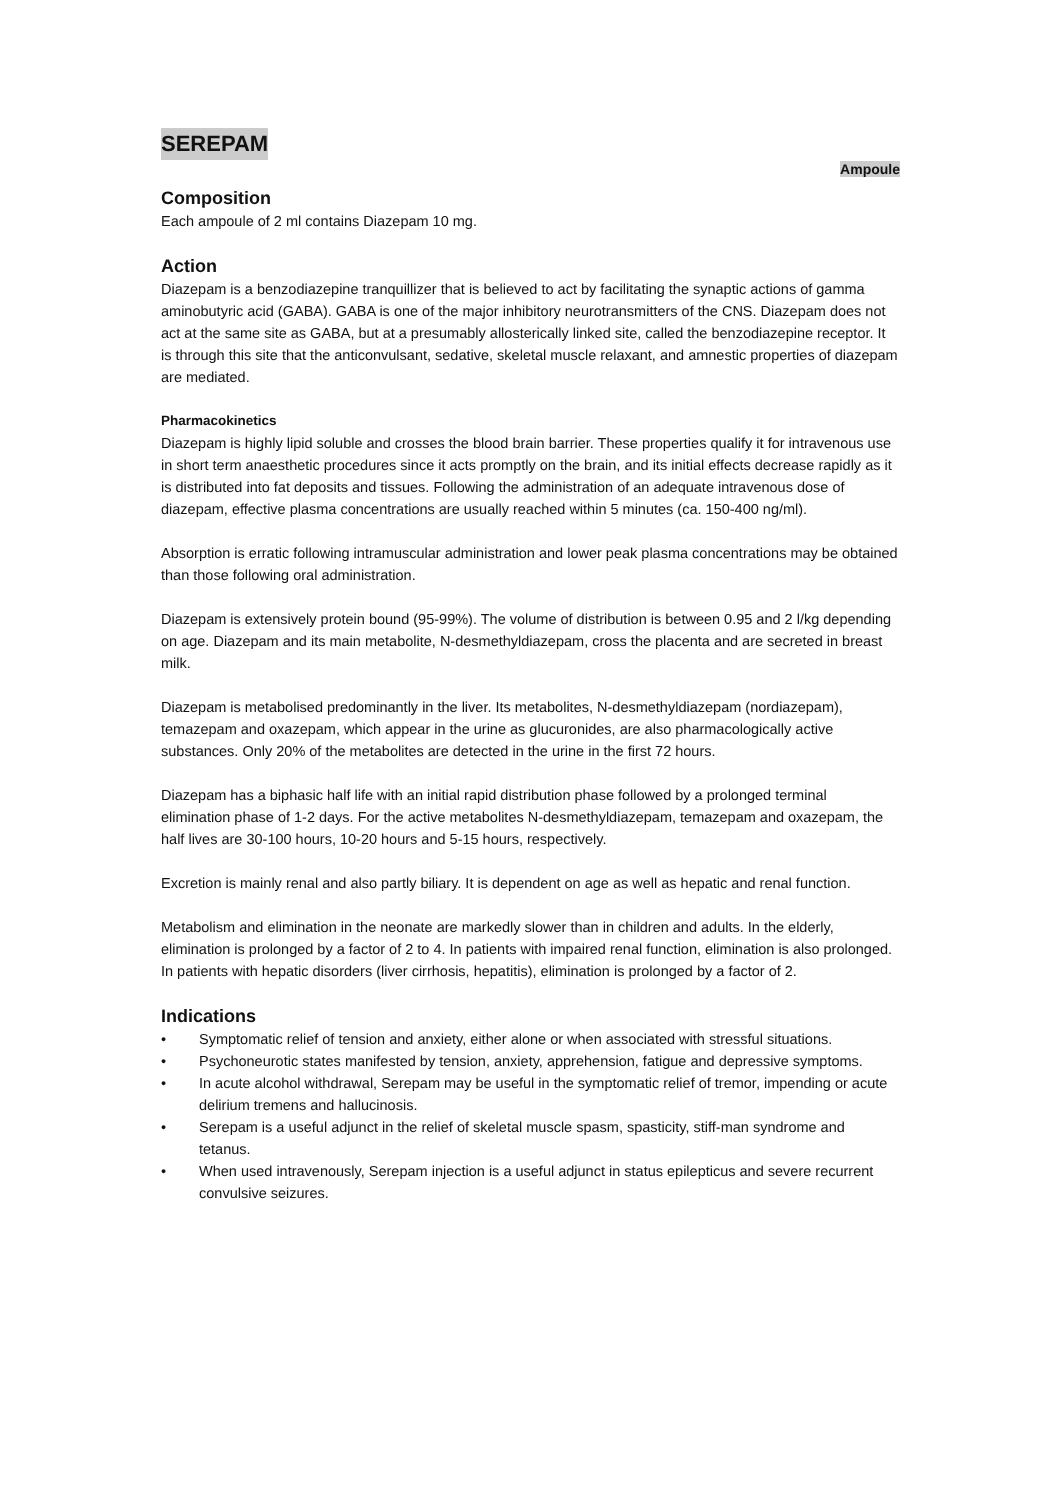SEREPAM
Ampoule
Composition
Each ampoule of 2 ml contains Diazepam 10 mg.
Action
Diazepam is a benzodiazepine tranquillizer that is believed to act by facilitating the synaptic actions of gamma aminobutyric acid (GABA). GABA is one of the major inhibitory neurotransmitters of the CNS. Diazepam does not act at the same site as GABA, but at a presumably allosterically linked site, called the benzodiazepine receptor. It is through this site that the anticonvulsant, sedative, skeletal muscle relaxant, and amnestic properties of diazepam are mediated.
Pharmacokinetics
Diazepam is highly lipid soluble and crosses the blood brain barrier. These properties qualify it for intravenous use in short term anaesthetic procedures since it acts promptly on the brain, and its initial effects decrease rapidly as it is distributed into fat deposits and tissues. Following the administration of an adequate intravenous dose of diazepam, effective plasma concentrations are usually reached within 5 minutes (ca. 150-400 ng/ml).
Absorption is erratic following intramuscular administration and lower peak plasma concentrations may be obtained than those following oral administration.
Diazepam is extensively protein bound (95-99%). The volume of distribution is between 0.95 and 2 l/kg depending on age. Diazepam and its main metabolite, N-desmethyldiazepam, cross the placenta and are secreted in breast milk.
Diazepam is metabolised predominantly in the liver. Its metabolites, N-desmethyldiazepam (nordiazepam), temazepam and oxazepam, which appear in the urine as glucuronides, are also pharmacologically active substances. Only 20% of the metabolites are detected in the urine in the first 72 hours.
Diazepam has a biphasic half life with an initial rapid distribution phase followed by a prolonged terminal elimination phase of 1-2 days. For the active metabolites N-desmethyldiazepam, temazepam and oxazepam, the half lives are 30-100 hours, 10-20 hours and 5-15 hours, respectively.
Excretion is mainly renal and also partly biliary. It is dependent on age as well as hepatic and renal function.
Metabolism and elimination in the neonate are markedly slower than in children and adults. In the elderly, elimination is prolonged by a factor of 2 to 4. In patients with impaired renal function, elimination is also prolonged. In patients with hepatic disorders (liver cirrhosis, hepatitis), elimination is prolonged by a factor of 2.
Indications
Symptomatic relief of tension and anxiety, either alone or when associated with stressful situations.
Psychoneurotic states manifested by tension, anxiety, apprehension, fatigue and depressive symptoms.
In acute alcohol withdrawal, Serepam may be useful in the symptomatic relief of tremor, impending or acute delirium tremens and hallucinosis.
Serepam is a useful adjunct in the relief of skeletal muscle spasm, spasticity, stiff-man syndrome and tetanus.
When used intravenously, Serepam injection is a useful adjunct in status epilepticus and severe recurrent convulsive seizures.